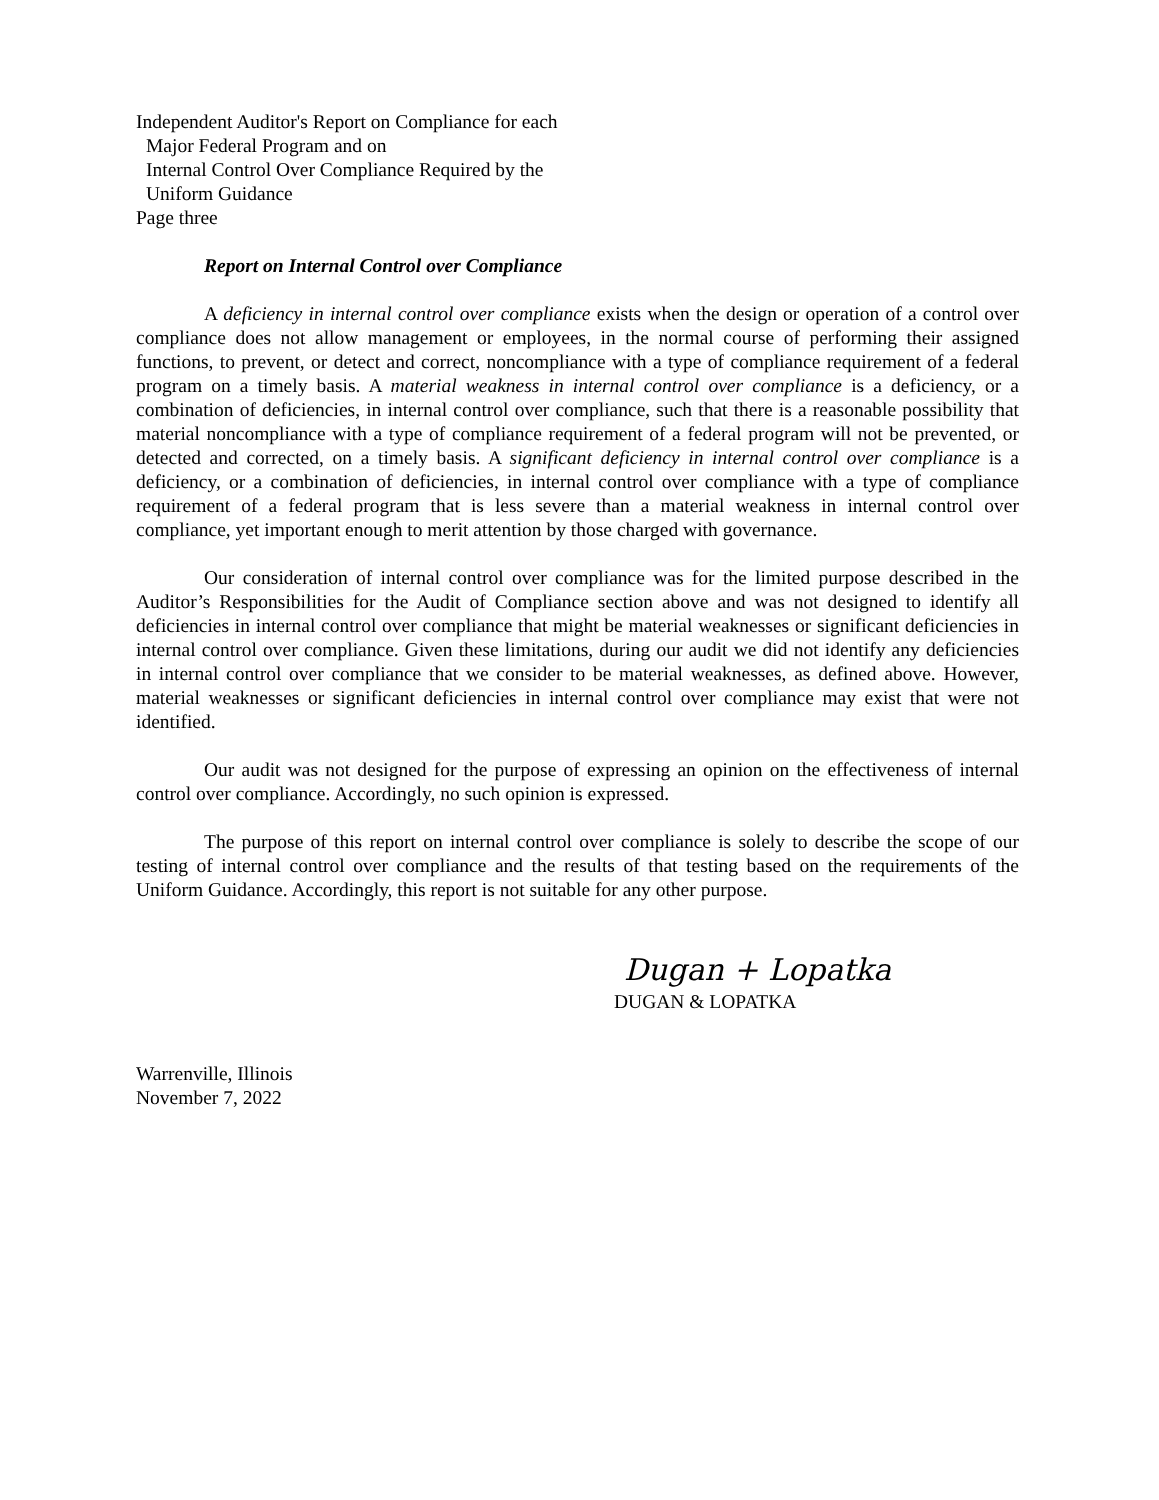Independent Auditor's Report on Compliance for each
Major Federal Program and on
Internal Control Over Compliance Required by the
Uniform Guidance
Page three
Report on Internal Control over Compliance
A deficiency in internal control over compliance exists when the design or operation of a control over compliance does not allow management or employees, in the normal course of performing their assigned functions, to prevent, or detect and correct, noncompliance with a type of compliance requirement of a federal program on a timely basis. A material weakness in internal control over compliance is a deficiency, or a combination of deficiencies, in internal control over compliance, such that there is a reasonable possibility that material noncompliance with a type of compliance requirement of a federal program will not be prevented, or detected and corrected, on a timely basis. A significant deficiency in internal control over compliance is a deficiency, or a combination of deficiencies, in internal control over compliance with a type of compliance requirement of a federal program that is less severe than a material weakness in internal control over compliance, yet important enough to merit attention by those charged with governance.
Our consideration of internal control over compliance was for the limited purpose described in the Auditor’s Responsibilities for the Audit of Compliance section above and was not designed to identify all deficiencies in internal control over compliance that might be material weaknesses or significant deficiencies in internal control over compliance. Given these limitations, during our audit we did not identify any deficiencies in internal control over compliance that we consider to be material weaknesses, as defined above. However, material weaknesses or significant deficiencies in internal control over compliance may exist that were not identified.
Our audit was not designed for the purpose of expressing an opinion on the effectiveness of internal control over compliance. Accordingly, no such opinion is expressed.
The purpose of this report on internal control over compliance is solely to describe the scope of our testing of internal control over compliance and the results of that testing based on the requirements of the Uniform Guidance. Accordingly, this report is not suitable for any other purpose.
Dugan + Lopatka
DUGAN & LOPATKA
Warrenville, Illinois
November 7, 2022